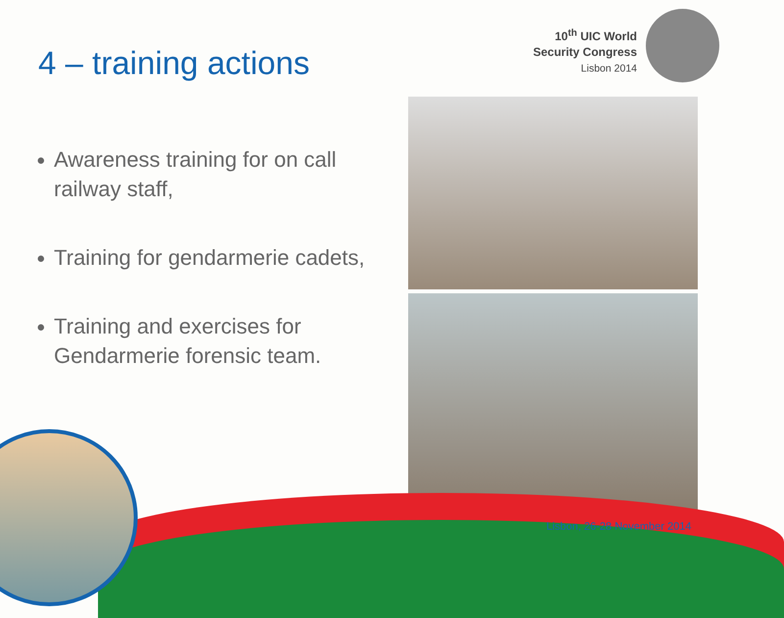10<sup>th</sup> UIC World
Security Congress
Lisbon 2014
4 – training actions
Awareness training for on call railway staff,
Training for gendarmerie cadets,
Training and exercises for Gendarmerie forensic team.
Lisbon, 26-28 November 2014